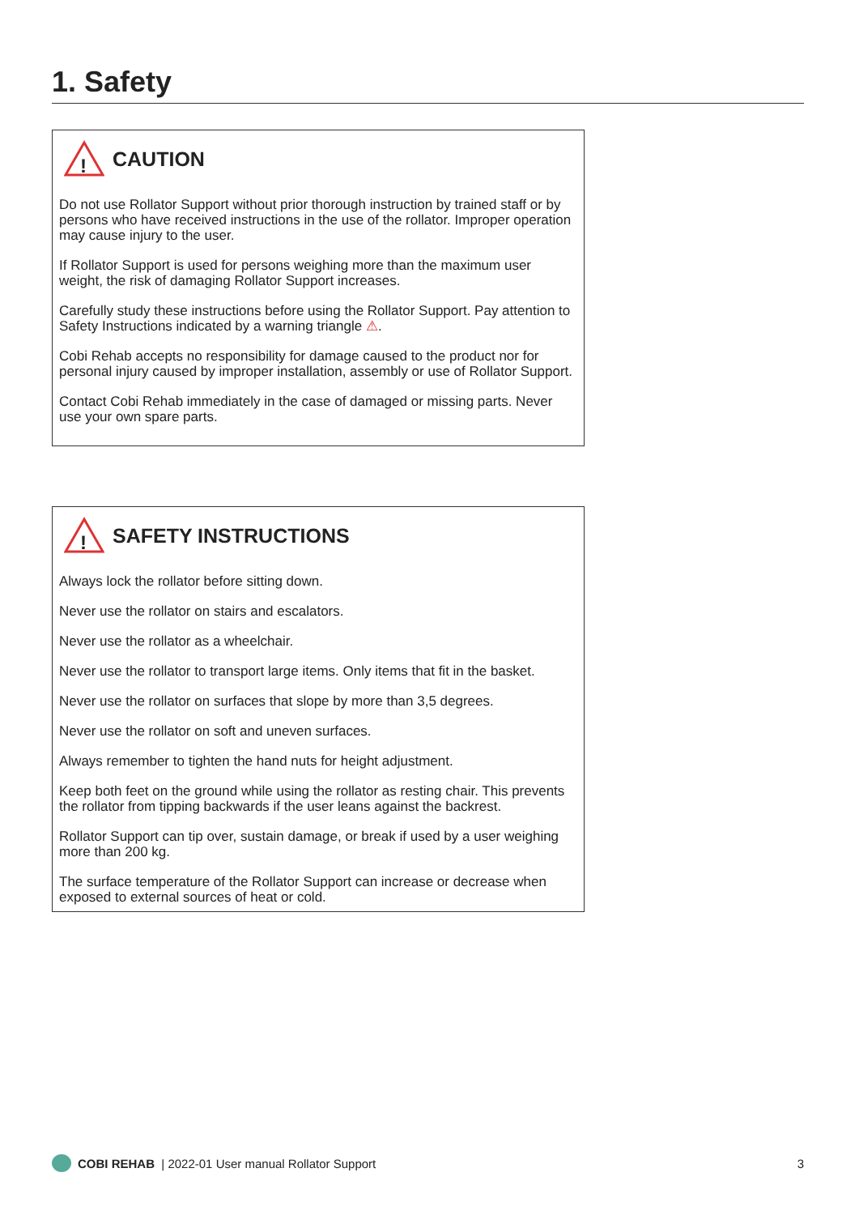1. Safety
!
CAUTION
Do not use Rollator Support without prior thorough instruction by trained staff or by persons who have received instructions in the use of the rollator. Improper operation may cause injury to the user.
If Rollator Support is used for persons weighing more than the maximum user weight, the risk of damaging Rollator Support increases.
Carefully study these instructions before using the Rollator Support. Pay attention to Safety Instructions indicated by a warning triangle ⚠.
Cobi Rehab accepts no responsibility for damage caused to the product nor for personal injury caused by improper installation, assembly or use of Rollator Support.
Contact Cobi Rehab immediately in the case of damaged or missing parts. Never use your own spare parts.
!
SAFETY INSTRUCTIONS
Always lock the rollator before sitting down.
Never use the rollator on stairs and escalators.
Never use the rollator as a wheelchair.
Never use the rollator to transport large items. Only items that fit in the basket.
Never use the rollator on surfaces that slope by more than 3,5 degrees.
Never use the rollator on soft and uneven surfaces.
Always remember to tighten the hand nuts for height adjustment.
Keep both feet on the ground while using the rollator as resting chair. This prevents the rollator from tipping backwards if the user leans against the backrest.
Rollator Support can tip over, sustain damage, or break if used by a user weighing more than 200 kg.
The surface temperature of the Rollator Support can increase or decrease when exposed to external sources of heat or cold.
COBI REHAB | 2022-01 User manual Rollator Support 3